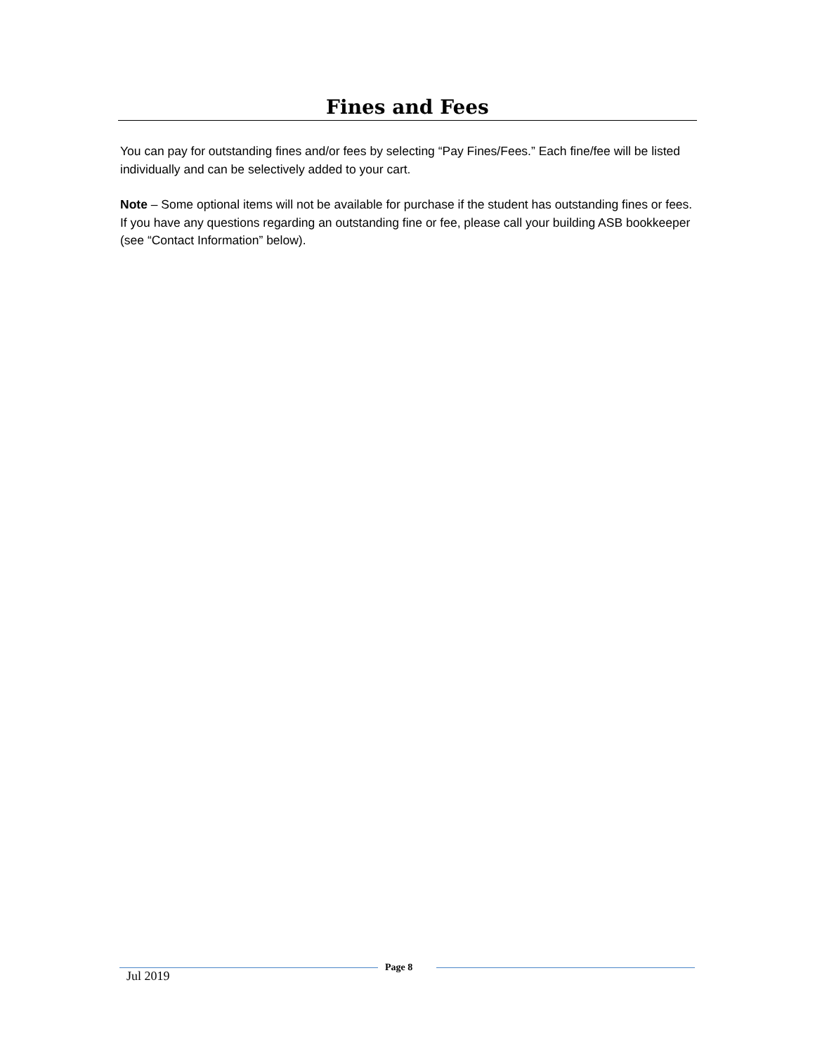Fines and Fees
You can pay for outstanding fines and/or fees by selecting “Pay Fines/Fees.” Each fine/fee will be listed individually and can be selectively added to your cart.
Note – Some optional items will not be available for purchase if the student has outstanding fines or fees. If you have any questions regarding an outstanding fine or fee, please call your building ASB bookkeeper (see “Contact Information” below).
Page 8
Jul 2019